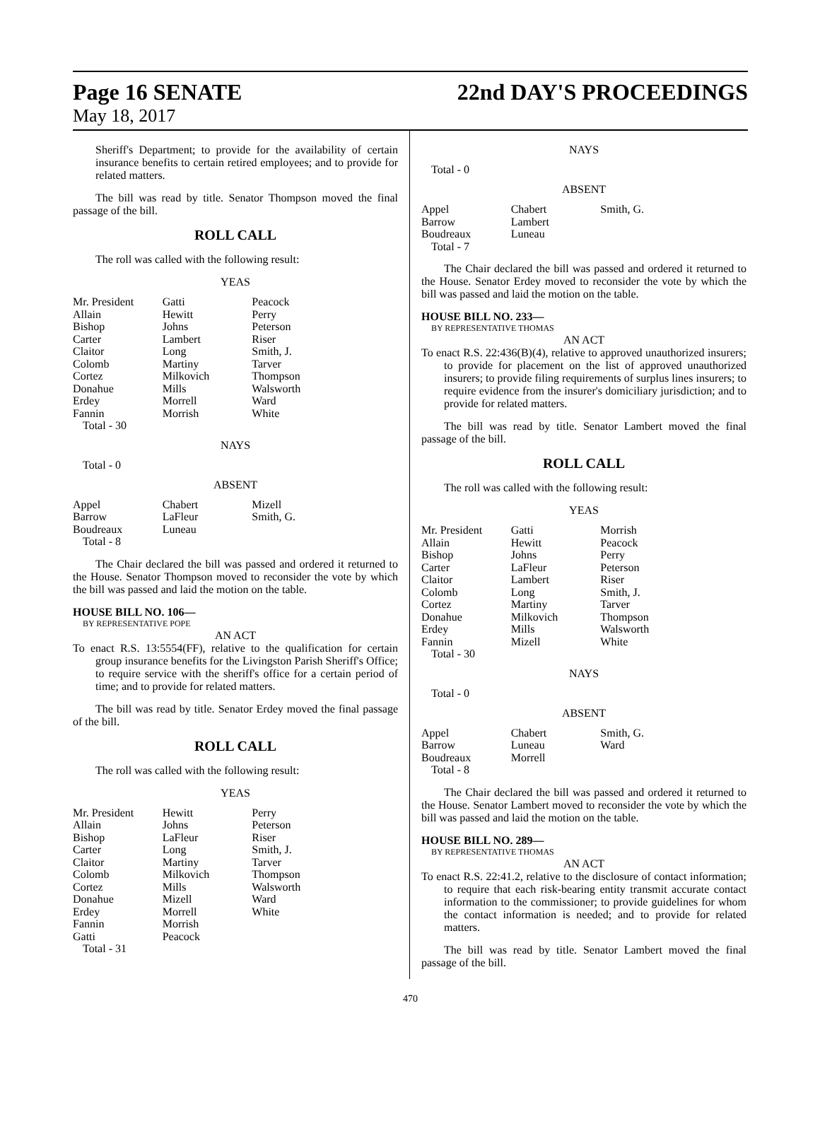Page 16 SENATE
May 18, 2017
22nd DAY'S PROCEEDINGS
Sheriff's Department; to provide for the availability of certain insurance benefits to certain retired employees; and to provide for related matters.
The bill was read by title. Senator Thompson moved the final passage of the bill.
ROLL CALL
The roll was called with the following result:
YEAS
| Mr. President | Gatti | Peacock |
| Allain | Hewitt | Perry |
| Bishop | Johns | Peterson |
| Carter | Lambert | Riser |
| Claitor | Long | Smith, J. |
| Colomb | Martiny | Tarver |
| Cortez | Milkovich | Thompson |
| Donahue | Mills | Walsworth |
| Erdey | Morrell | Ward |
| Fannin | Morrish | White |
| Total - 30 | | |
NAYS
Total - 0
ABSENT
| Appel | Chabert | Mizell |
| Barrow | LaFleur | Smith, G. |
| Boudreaux | Luneau | |
| Total - 8 | | |
The Chair declared the bill was passed and ordered it returned to the House. Senator Thompson moved to reconsider the vote by which the bill was passed and laid the motion on the table.
HOUSE BILL NO. 106—
BY REPRESENTATIVE POPE
AN ACT
To enact R.S. 13:5554(FF), relative to the qualification for certain group insurance benefits for the Livingston Parish Sheriff's Office; to require service with the sheriff's office for a certain period of time; and to provide for related matters.
The bill was read by title. Senator Erdey moved the final passage of the bill.
ROLL CALL
The roll was called with the following result:
YEAS
| Mr. President | Hewitt | Perry |
| Allain | Johns | Peterson |
| Bishop | LaFleur | Riser |
| Carter | Long | Smith, J. |
| Claitor | Martiny | Tarver |
| Colomb | Milkovich | Thompson |
| Cortez | Mills | Walsworth |
| Donahue | Mizell | Ward |
| Erdey | Morrell | White |
| Fannin | Morrish | |
| Gatti | Peacock | |
| Total - 31 | | |
NAYS
Total - 0
ABSENT
| Appel | Chabert | Smith, G. |
| Barrow | Lambert | |
| Boudreaux | Luneau | |
| Total - 7 | | |
The Chair declared the bill was passed and ordered it returned to the House. Senator Erdey moved to reconsider the vote by which the bill was passed and laid the motion on the table.
HOUSE BILL NO. 233—
BY REPRESENTATIVE THOMAS
AN ACT
To enact R.S. 22:436(B)(4), relative to approved unauthorized insurers; to provide for placement on the list of approved unauthorized insurers; to provide filing requirements of surplus lines insurers; to require evidence from the insurer's domiciliary jurisdiction; and to provide for related matters.
The bill was read by title. Senator Lambert moved the final passage of the bill.
ROLL CALL
The roll was called with the following result:
YEAS
| Mr. President | Gatti | Morrish |
| Allain | Hewitt | Peacock |
| Bishop | Johns | Perry |
| Carter | LaFleur | Peterson |
| Claitor | Lambert | Riser |
| Colomb | Long | Smith, J. |
| Cortez | Martiny | Tarver |
| Donahue | Milkovich | Thompson |
| Erdey | Mills | Walsworth |
| Fannin | Mizell | White |
| Total - 30 | | |
NAYS
Total - 0
ABSENT
| Appel | Chabert | Smith, G. |
| Barrow | Luneau | Ward |
| Boudreaux | Morrell | |
| Total - 8 | | |
The Chair declared the bill was passed and ordered it returned to the House. Senator Lambert moved to reconsider the vote by which the bill was passed and laid the motion on the table.
HOUSE BILL NO. 289—
BY REPRESENTATIVE THOMAS
AN ACT
To enact R.S. 22:41.2, relative to the disclosure of contact information; to require that each risk-bearing entity transmit accurate contact information to the commissioner; to provide guidelines for whom the contact information is needed; and to provide for related matters.
The bill was read by title. Senator Lambert moved the final passage of the bill.
470